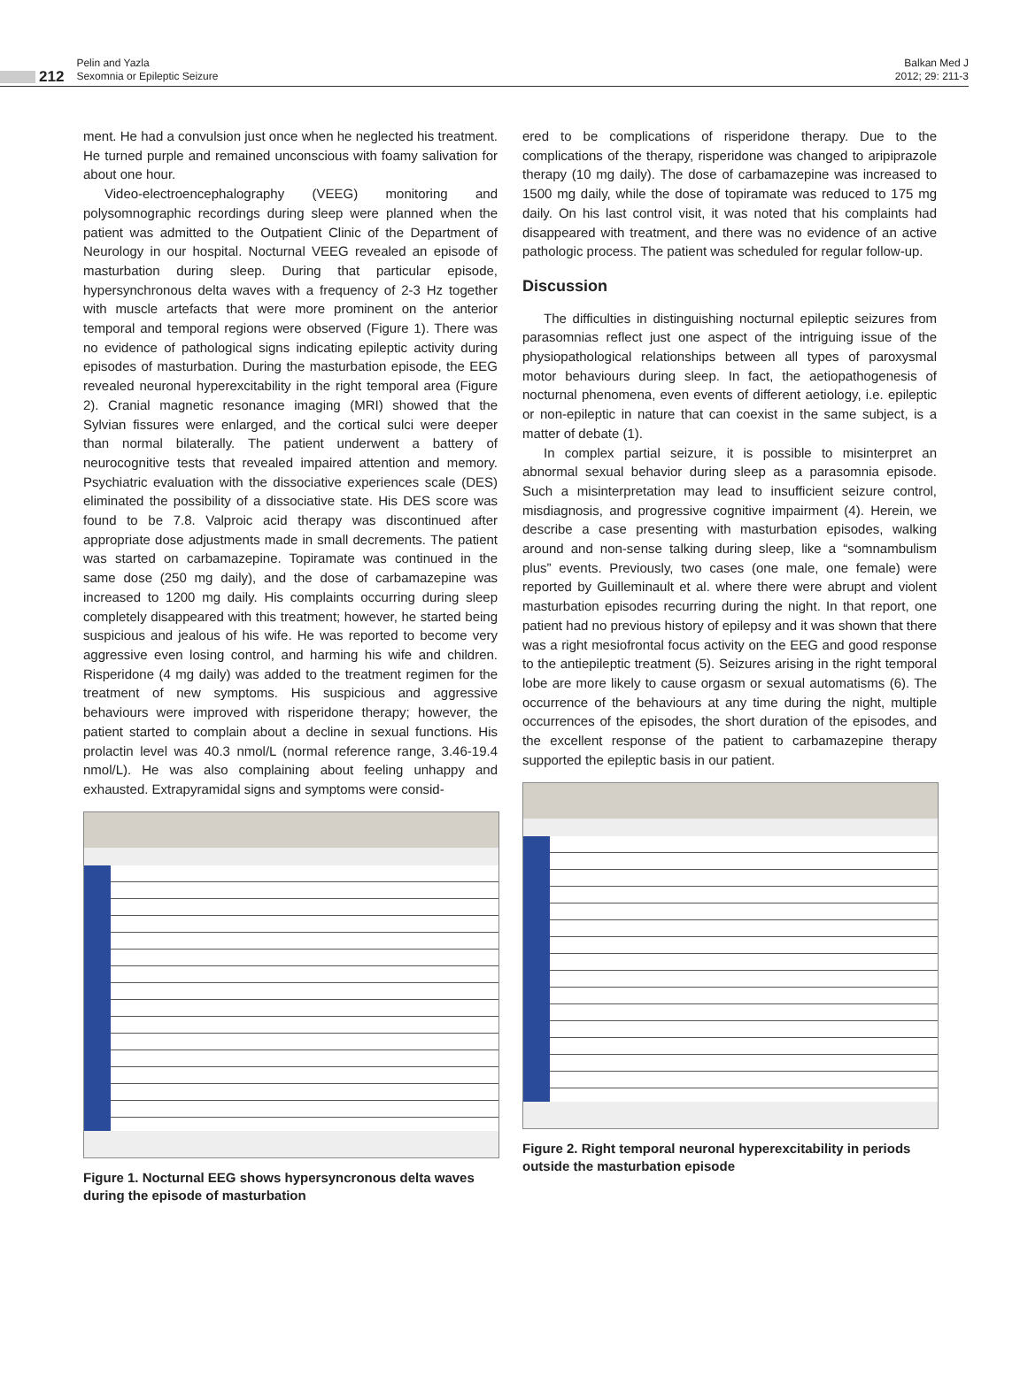212
Pelin and Yazla
Sexomnia or Epileptic Seizure
Balkan Med J
2012; 29: 211-3
ment. He had a convulsion just once when he neglected his treatment. He turned purple and remained unconscious with foamy salivation for about one hour.
Video-electroencephalography (VEEG) monitoring and polysomnographic recordings during sleep were planned when the patient was admitted to the Outpatient Clinic of the Department of Neurology in our hospital. Nocturnal VEEG revealed an episode of masturbation during sleep. During that particular episode, hypersynchronous delta waves with a frequency of 2-3 Hz together with muscle artefacts that were more prominent on the anterior temporal and temporal regions were observed (Figure 1). There was no evidence of pathological signs indicating epileptic activity during episodes of masturbation. During the masturbation episode, the EEG revealed neuronal hyperexcitability in the right temporal area (Figure 2). Cranial magnetic resonance imaging (MRI) showed that the Sylvian fissures were enlarged, and the cortical sulci were deeper than normal bilaterally. The patient underwent a battery of neurocognitive tests that revealed impaired attention and memory. Psychiatric evaluation with the dissociative experiences scale (DES) eliminated the possibility of a dissociative state. His DES score was found to be 7.8. Valproic acid therapy was discontinued after appropriate dose adjustments made in small decrements. The patient was started on carbamazepine. Topiramate was continued in the same dose (250 mg daily), and the dose of carbamazepine was increased to 1200 mg daily. His complaints occurring during sleep completely disappeared with this treatment; however, he started being suspicious and jealous of his wife. He was reported to become very aggressive even losing control, and harming his wife and children. Risperidone (4 mg daily) was added to the treatment regimen for the treatment of new symptoms. His suspicious and aggressive behaviours were improved with risperidone therapy; however, the patient started to complain about a decline in sexual functions. His prolactin level was 40.3 nmol/L (normal reference range, 3.46-19.4 nmol/L). He was also complaining about feeling unhappy and exhausted. Extrapyramidal signs and symptoms were consid-
Figure 1. Nocturnal EEG shows hypersyncronous delta waves during the episode of masturbation
ered to be complications of risperidone therapy. Due to the complications of the therapy, risperidone was changed to aripiprazole therapy (10 mg daily). The dose of carbamazepine was increased to 1500 mg daily, while the dose of topiramate was reduced to 175 mg daily. On his last control visit, it was noted that his complaints had disappeared with treatment, and there was no evidence of an active pathologic process. The patient was scheduled for regular follow-up.
Discussion
The difficulties in distinguishing nocturnal epileptic seizures from parasomnias reflect just one aspect of the intriguing issue of the physiopathological relationships between all types of paroxysmal motor behaviours during sleep. In fact, the aetiopathogenesis of nocturnal phenomena, even events of different aetiology, i.e. epileptic or non-epileptic in nature that can coexist in the same subject, is a matter of debate (1).
In complex partial seizure, it is possible to misinterpret an abnormal sexual behavior during sleep as a parasomnia episode. Such a misinterpretation may lead to insufficient seizure control, misdiagnosis, and progressive cognitive impairment (4). Herein, we describe a case presenting with masturbation episodes, walking around and non-sense talking during sleep, like a “somnambulism plus” events. Previously, two cases (one male, one female) were reported by Guilleminault et al. where there were abrupt and violent masturbation episodes recurring during the night. In that report, one patient had no previous history of epilepsy and it was shown that there was a right mesiofrontal focus activity on the EEG and good response to the antiepileptic treatment (5). Seizures arising in the right temporal lobe are more likely to cause orgasm or sexual automatisms (6). The occurrence of the behaviours at any time during the night, multiple occurrences of the episodes, the short duration of the episodes, and the excellent response of the patient to carbamazepine therapy supported the epileptic basis in our patient.
Figure 2. Right temporal neuronal hyperexcitability in periods outside the masturbation episode